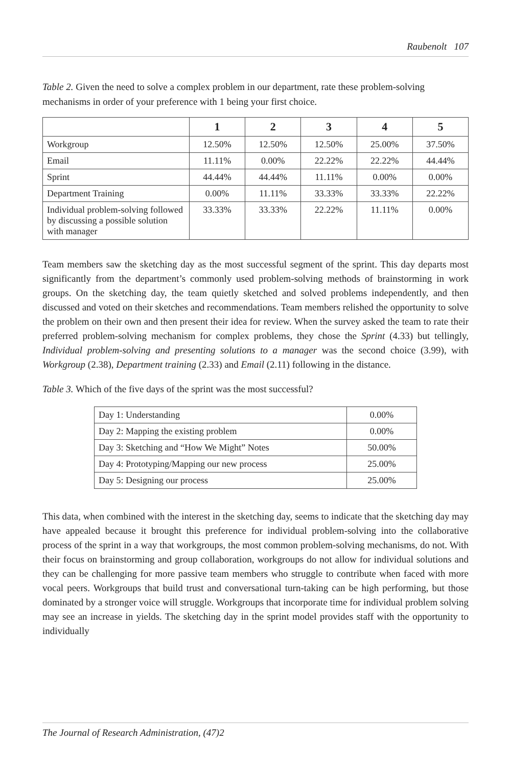Raubenolt 107
Table 2. Given the need to solve a complex problem in our department, rate these problem-solving mechanisms in order of your preference with 1 being your first choice.
| | 1 | 2 | 3 | 4 | 5 |
| --- | --- | --- | --- | --- | --- |
| Workgroup | 12.50% | 12.50% | 12.50% | 25.00% | 37.50% |
| Email | 11.11% | 0.00% | 22.22% | 22.22% | 44.44% |
| Sprint | 44.44% | 44.44% | 11.11% | 0.00% | 0.00% |
| Department Training | 0.00% | 11.11% | 33.33% | 33.33% | 22.22% |
| Individual problem-solving followed by discussing a possible solution with manager | 33.33% | 33.33% | 22.22% | 11.11% | 0.00% |
Team members saw the sketching day as the most successful segment of the sprint. This day departs most significantly from the department’s commonly used problem-solving methods of brainstorming in work groups. On the sketching day, the team quietly sketched and solved problems independently, and then discussed and voted on their sketches and recommendations. Team members relished the opportunity to solve the problem on their own and then present their idea for review. When the survey asked the team to rate their preferred problem-solving mechanism for complex problems, they chose the Sprint (4.33) but tellingly, Individual problem-solving and presenting solutions to a manager was the second choice (3.99), with Workgroup (2.38), Department training (2.33) and Email (2.11) following in the distance.
Table 3. Which of the five days of the sprint was the most successful?
| Day 1: Understanding | 0.00% |
| Day 2: Mapping the existing problem | 0.00% |
| Day 3: Sketching and “How We Might” Notes | 50.00% |
| Day 4: Prototyping/Mapping our new process | 25.00% |
| Day 5: Designing our process | 25.00% |
This data, when combined with the interest in the sketching day, seems to indicate that the sketching day may have appealed because it brought this preference for individual problem-solving into the collaborative process of the sprint in a way that workgroups, the most common problem-solving mechanisms, do not. With their focus on brainstorming and group collaboration, workgroups do not allow for individual solutions and they can be challenging for more passive team members who struggle to contribute when faced with more vocal peers. Workgroups that build trust and conversational turn-taking can be high performing, but those dominated by a stronger voice will struggle. Workgroups that incorporate time for individual problem solving may see an increase in yields. The sketching day in the sprint model provides staff with the opportunity to individually
The Journal of Research Administration, (47)2